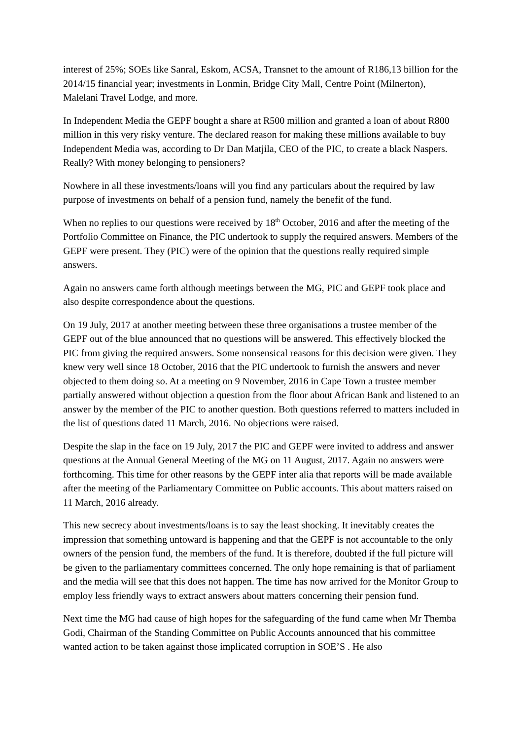interest of 25%; SOEs like Sanral, Eskom, ACSA, Transnet to the amount of R186,13 billion for the 2014/15 financial year; investments in Lonmin, Bridge City Mall, Centre Point (Milnerton), Malelani Travel Lodge, and more.
In Independent Media the GEPF bought a share at R500 million and granted a loan of about R800 million in this very risky venture. The declared reason for making these millions available to buy Independent Media was, according to Dr Dan Matjila, CEO of the PIC, to create a black Naspers. Really? With money belonging to pensioners?
Nowhere in all these investments/loans will you find any particulars about the required by law purpose of investments on behalf of a pension fund, namely the benefit of the fund.
When no replies to our questions were received by 18<sup>th</sup> October, 2016 and after the meeting of the Portfolio Committee on Finance, the PIC undertook to supply the required answers. Members of the GEPF were present. They (PIC) were of the opinion that the questions really required simple answers.
Again no answers came forth although meetings between the MG, PIC and GEPF took place and also despite correspondence about the questions.
On 19 July, 2017 at another meeting between these three organisations a trustee member of the GEPF out of the blue announced that no questions will be answered. This effectively blocked the PIC from giving the required answers. Some nonsensical reasons for this decision were given. They knew very well since 18 October, 2016 that the PIC undertook to furnish the answers and never objected to them doing so. At a meeting on 9 November, 2016 in Cape Town a trustee member partially answered without objection a question from the floor about African Bank and listened to an answer by the member of the PIC to another question. Both questions referred to matters included in the list of questions dated 11 March, 2016. No objections were raised.
Despite the slap in the face on 19 July, 2017 the PIC and GEPF were invited to address and answer questions at the Annual General Meeting of the MG on 11 August, 2017. Again no answers were forthcoming. This time for other reasons by the GEPF inter alia that reports will be made available after the meeting of the Parliamentary Committee on Public accounts. This about matters raised on 11 March, 2016 already.
This new secrecy about investments/loans is to say the least shocking. It inevitably creates the impression that something untoward is happening and that the GEPF is not accountable to the only owners of the pension fund, the members of the fund. It is therefore, doubted if the full picture will be given to the parliamentary committees concerned. The only hope remaining is that of parliament and the media will see that this does not happen. The time has now arrived for the Monitor Group to employ less friendly ways to extract answers about matters concerning their pension fund.
Next time the MG had cause of high hopes for the safeguarding of the fund came when Mr Themba Godi, Chairman of the Standing Committee on Public Accounts announced that his committee wanted action to be taken against those implicated corruption in SOE’S . He also